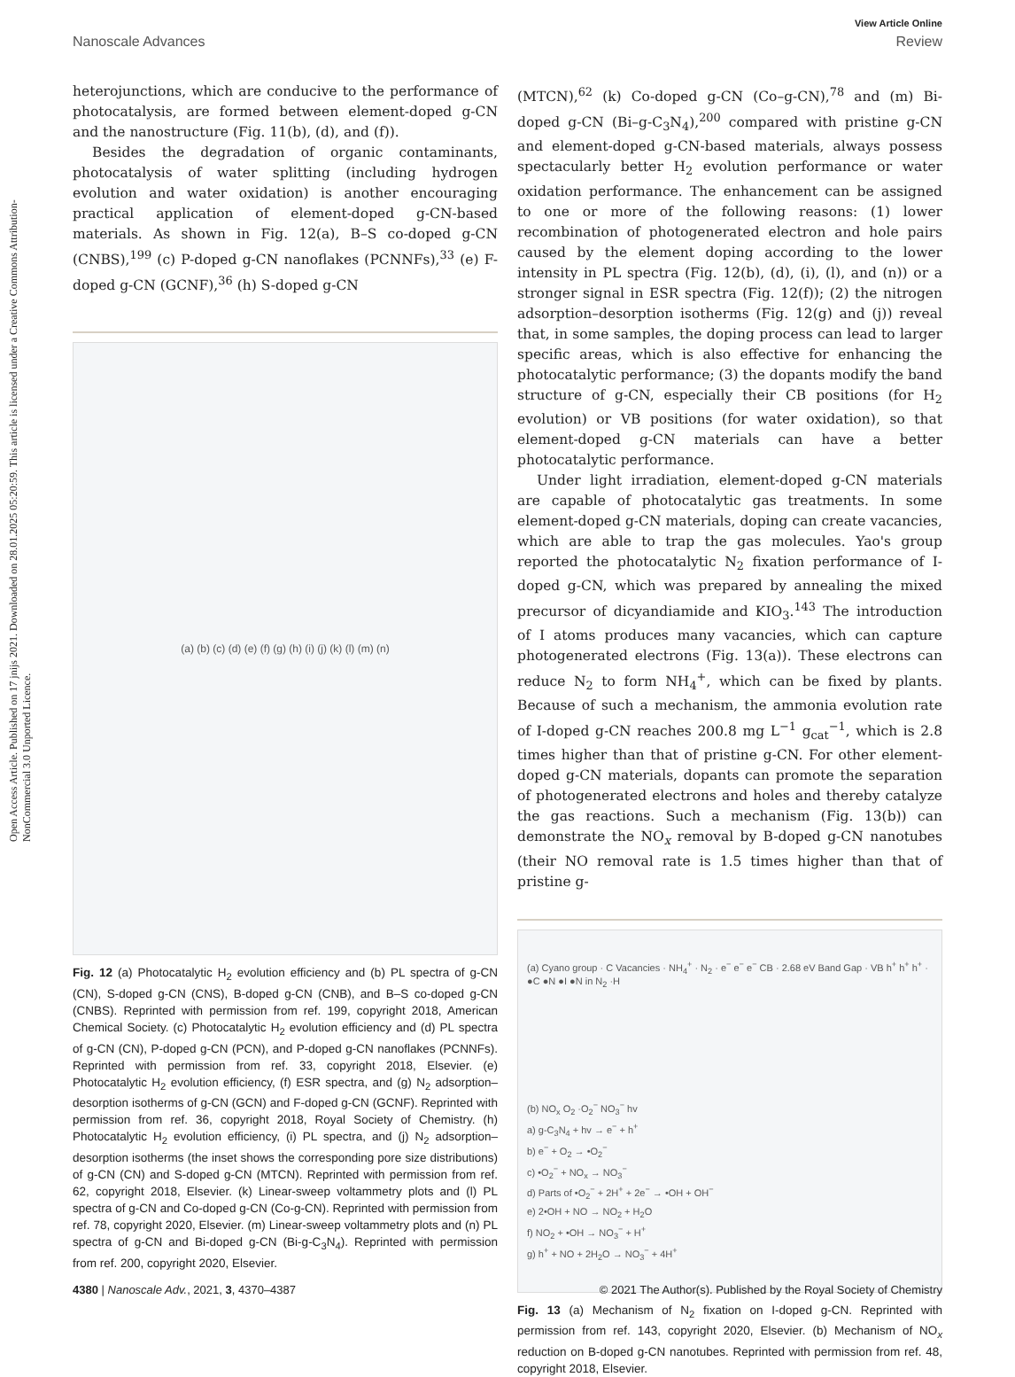Open Access Article. Published on 17 jnijs 2021. Downloaded on 28.01.2025 05:20:59. This article is licensed under a Creative Commons Attribution-NonCommercial 3.0 Unported Licence.
View Article Online
Nanoscale Advances Review
heterojunctions, which are conducive to the performance of photocatalysis, are formed between element-doped g-CN and the nanostructure (Fig. 11(b), (d), and (f)).
Besides the degradation of organic contaminants, photocatalysis of water splitting (including hydrogen evolution and water oxidation) is another encouraging practical application of element-doped g-CN-based materials. As shown in Fig. 12(a), B–S co-doped g-CN (CNBS),<sup>199</sup> (c) P-doped g-CN nanoflakes (PCNNFs),<sup>33</sup> (e) F-doped g-CN (GCNF),<sup>36</sup> (h) S-doped g-CN
(a) (b) (c) (d) (e) (f) (g) (h) (i) (j) (k) (l) (m) (n)
Fig. 12 (a) Photocatalytic H<sub>2</sub> evolution efficiency and (b) PL spectra of g-CN (CN), S-doped g-CN (CNS), B-doped g-CN (CNB), and B–S co-doped g-CN (CNBS). Reprinted with permission from ref. 199, copyright 2018, American Chemical Society. (c) Photocatalytic H<sub>2</sub> evolution efficiency and (d) PL spectra of g-CN (CN), P-doped g-CN (PCN), and P-doped g-CN nanoflakes (PCNNFs). Reprinted with permission from ref. 33, copyright 2018, Elsevier. (e) Photocatalytic H<sub>2</sub> evolution efficiency, (f) ESR spectra, and (g) N<sub>2</sub> adsorption–desorption isotherms of g-CN (GCN) and F-doped g-CN (GCNF). Reprinted with permission from ref. 36, copyright 2018, Royal Society of Chemistry. (h) Photocatalytic H<sub>2</sub> evolution efficiency, (i) PL spectra, and (j) N<sub>2</sub> adsorption–desorption isotherms (the inset shows the corresponding pore size distributions) of g-CN (CN) and S-doped g-CN (MTCN). Reprinted with permission from ref. 62, copyright 2018, Elsevier. (k) Linear-sweep voltammetry plots and (l) PL spectra of g-CN and Co-doped g-CN (Co-g-CN). Reprinted with permission from ref. 78, copyright 2020, Elsevier. (m) Linear-sweep voltammetry plots and (n) PL spectra of g-CN and Bi-doped g-CN (Bi-g-C<sub>3</sub>N<sub>4</sub>). Reprinted with permission from ref. 200, copyright 2020, Elsevier.
(MTCN),<sup>62</sup> (k) Co-doped g-CN (Co–g-CN),<sup>78</sup> and (m) Bi-doped g-CN (Bi–g-C<sub>3</sub>N<sub>4</sub>),<sup>200</sup> compared with pristine g-CN and element-doped g-CN-based materials, always possess spectacularly better H<sub>2</sub> evolution performance or water oxidation performance. The enhancement can be assigned to one or more of the following reasons: (1) lower recombination of photogenerated electron and hole pairs caused by the element doping according to the lower intensity in PL spectra (Fig. 12(b), (d), (i), (l), and (n)) or a stronger signal in ESR spectra (Fig. 12(f)); (2) the nitrogen adsorption–desorption isotherms (Fig. 12(g) and (j)) reveal that, in some samples, the doping process can lead to larger specific areas, which is also effective for enhancing the photocatalytic performance; (3) the dopants modify the band structure of g-CN, especially their CB positions (for H<sub>2</sub> evolution) or VB positions (for water oxidation), so that element-doped g-CN materials can have a better photocatalytic performance.
Under light irradiation, element-doped g-CN materials are capable of photocatalytic gas treatments. In some element-doped g-CN materials, doping can create vacancies, which are able to trap the gas molecules. Yao's group reported the photocatalytic N<sub>2</sub> fixation performance of I-doped g-CN, which was prepared by annealing the mixed precursor of dicyandiamide and KIO<sub>3</sub>.<sup>143</sup> The introduction of I atoms produces many vacancies, which can capture photogenerated electrons (Fig. 13(a)). These electrons can reduce N<sub>2</sub> to form NH<sub>4</sub><sup>+</sup>, which can be fixed by plants. Because of such a mechanism, the ammonia evolution rate of I-doped g-CN reaches 200.8 mg L<sup>−1</sup> g<sub>cat</sub><sup>−1</sup>, which is 2.8 times higher than that of pristine g-CN. For other element-doped g-CN materials, dopants can promote the separation of photogenerated electrons and holes and thereby catalyze the gas reactions. Such a mechanism (Fig. 13(b)) can demonstrate the NO<sub>x</sub> removal by B-doped g-CN nanotubes (their NO removal rate is 1.5 times higher than that of pristine g-
(a) Cyano group · C Vacancies · NH<sub>4</sub><sup>+</sup> · N<sub>2</sub> · e<sup>−</sup> e<sup>−</sup> e<sup>−</sup> CB · 2.68 eV Band Gap · VB h<sup>+</sup> h<sup>+</sup> h<sup>+</sup> · ●C ●N ●I ●N in N<sub>2</sub> ·H
(b) NO<sub>x</sub> O<sub>2</sub> ·O<sub>2</sub><sup>−</sup> NO<sub>3</sub><sup>−</sup> hv
a) g-C<sub>3</sub>N<sub>4</sub> + hv → e<sup>−</sup> + h<sup>+</sup>
b) e<sup>−</sup> + O<sub>2</sub> → •O<sub>2</sub><sup>−</sup>
c) •O<sub>2</sub><sup>−</sup> + NO<sub>x</sub> → NO<sub>3</sub><sup>−</sup>
d) Parts of •O<sub>2</sub><sup>−</sup> + 2H<sup>+</sup> + 2e<sup>−</sup> → •OH + OH<sup>−</sup>
e) 2•OH + NO → NO<sub>2</sub> + H<sub>2</sub>O
f) NO<sub>2</sub> + •OH → NO<sub>3</sub><sup>−</sup> + H<sup>+</sup>
g) h<sup>+</sup> + NO + 2H<sub>2</sub>O → NO<sub>3</sub><sup>−</sup> + 4H<sup>+</sup>
Fig. 13 (a) Mechanism of N<sub>2</sub> fixation on I-doped g-CN. Reprinted with permission from ref. 143, copyright 2020, Elsevier. (b) Mechanism of NO<sub>x</sub> reduction on B-doped g-CN nanotubes. Reprinted with permission from ref. 48, copyright 2018, Elsevier.
4380 | Nanoscale Adv., 2021, 3, 4370–4387 © 2021 The Author(s). Published by the Royal Society of Chemistry